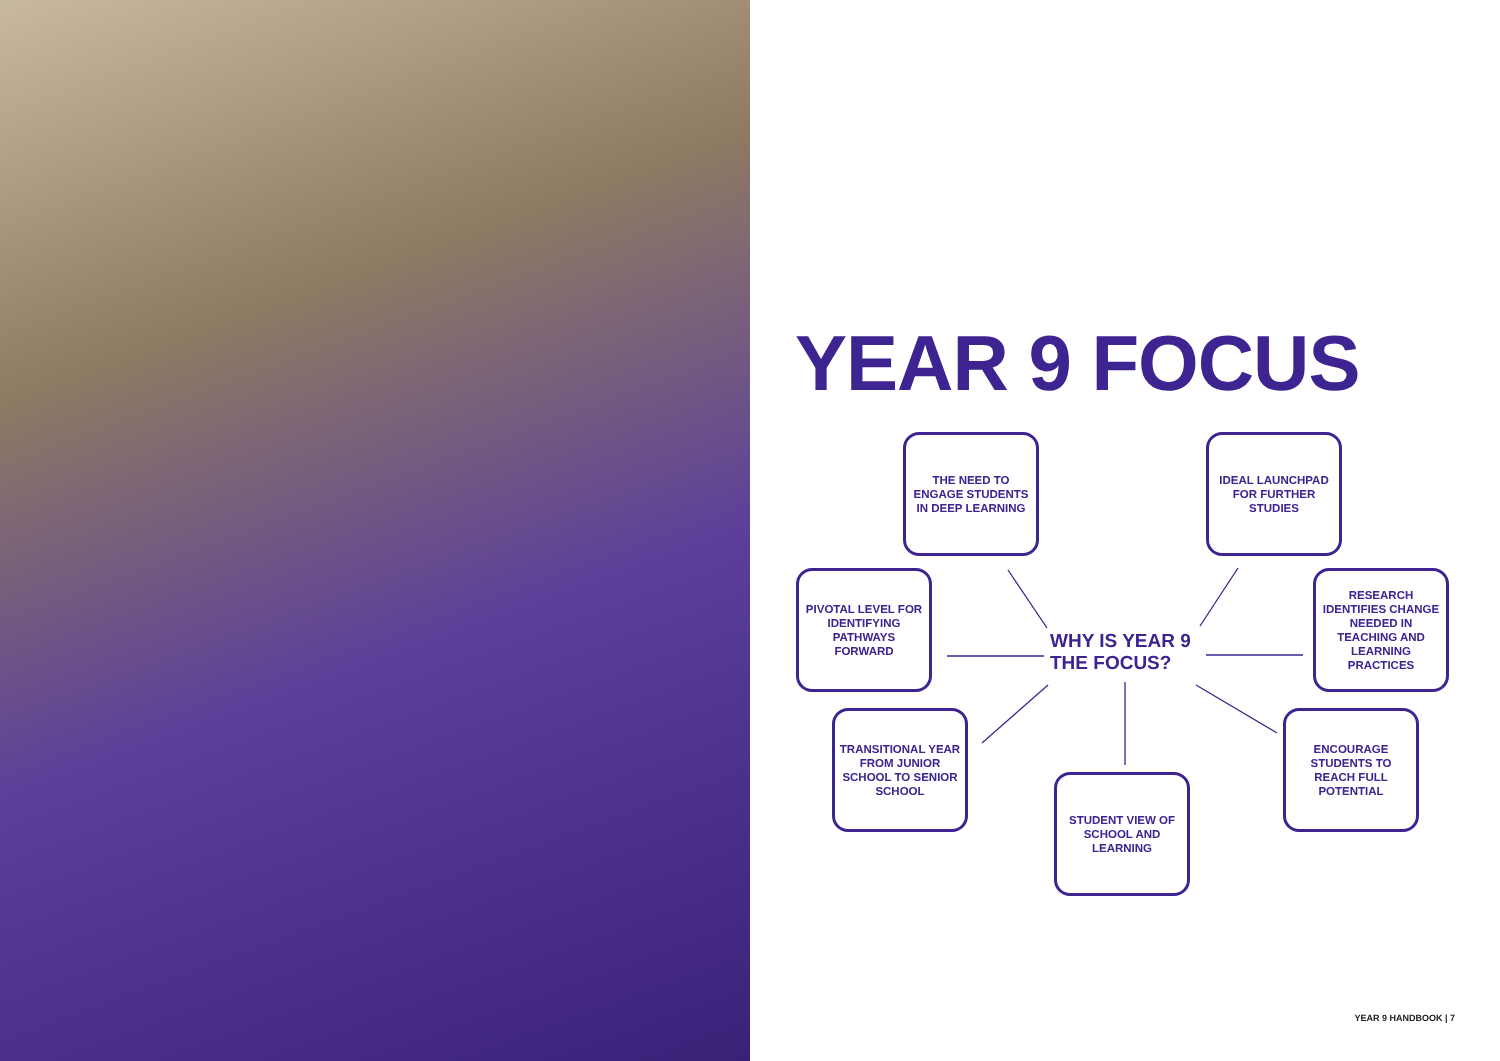YEAR 9 FOCUS
THE NEED TO ENGAGE STUDENTS IN DEEP LEARNING
IDEAL LAUNCHPAD FOR FURTHER STUDIES
PIVOTAL LEVEL FOR IDENTIFYING PATHWAYS FORWARD
WHY IS YEAR 9
THE FOCUS?
RESEARCH IDENTIFIES CHANGE NEEDED IN TEACHING AND LEARNING PRACTICES
TRANSITIONAL YEAR FROM JUNIOR SCHOOL TO SENIOR SCHOOL
ENCOURAGE STUDENTS TO REACH FULL POTENTIAL
STUDENT VIEW OF SCHOOL AND LEARNING
YEAR 9 HANDBOOK | 7